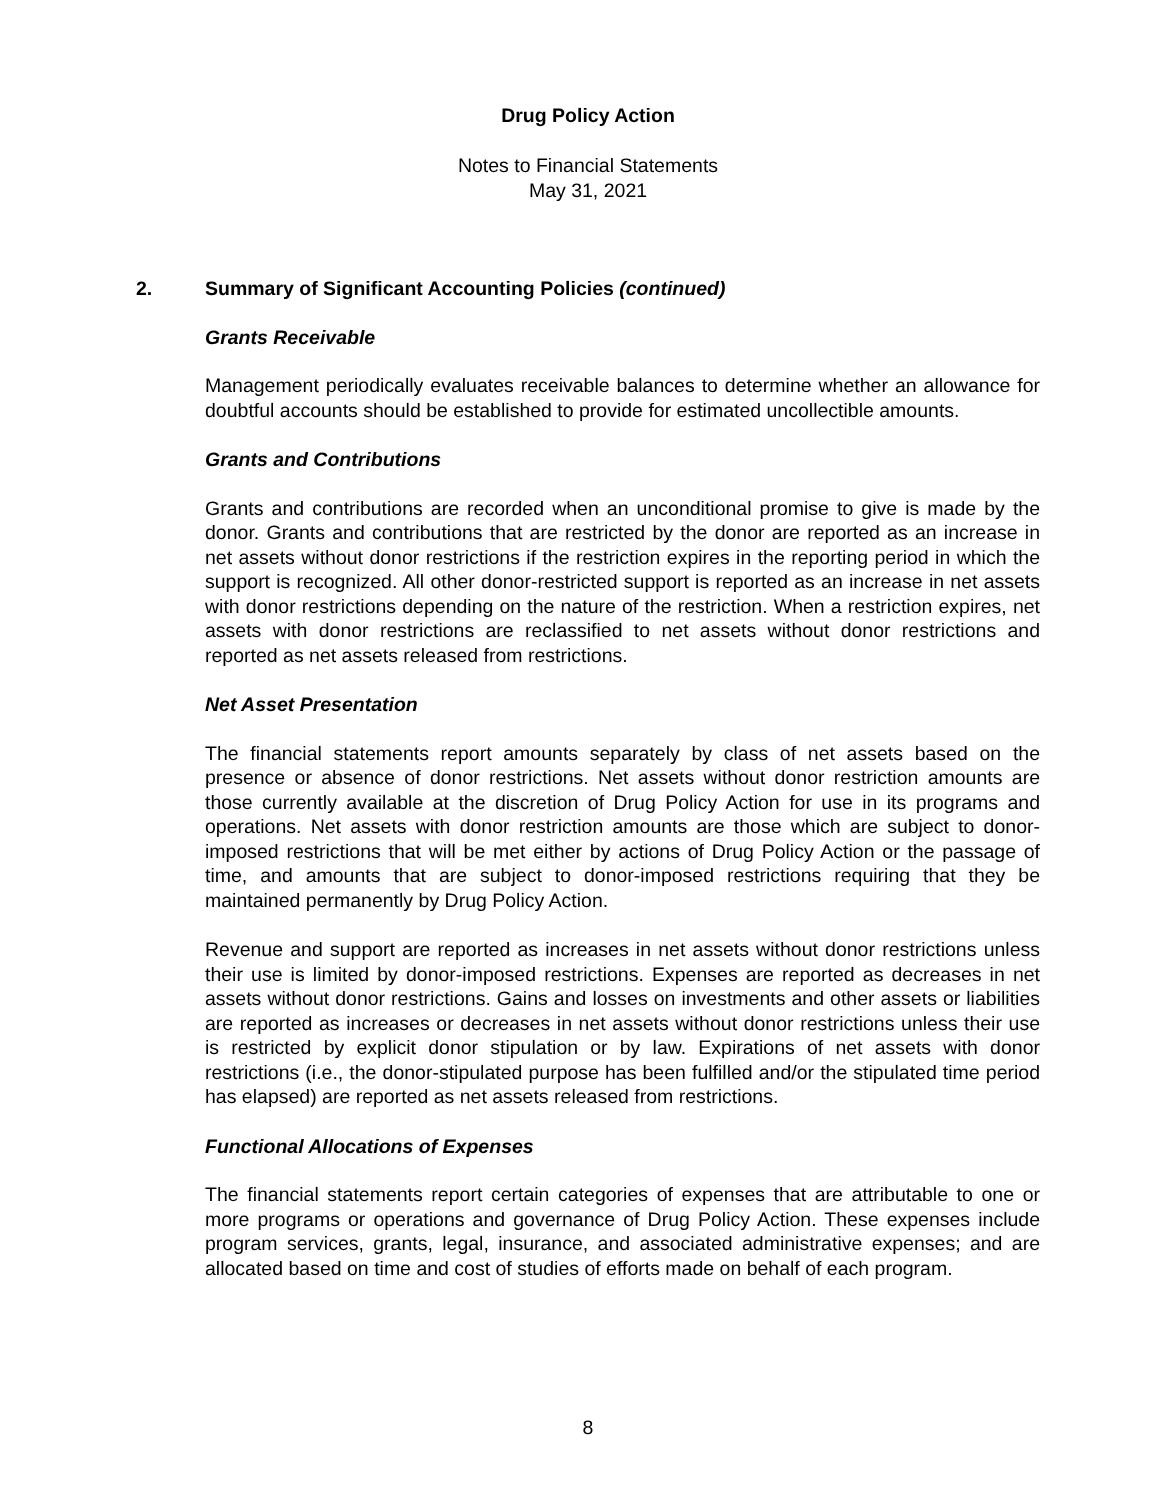Drug Policy Action
Notes to Financial Statements
May 31, 2021
2. Summary of Significant Accounting Policies (continued)
Grants Receivable
Management periodically evaluates receivable balances to determine whether an allowance for doubtful accounts should be established to provide for estimated uncollectible amounts.
Grants and Contributions
Grants and contributions are recorded when an unconditional promise to give is made by the donor. Grants and contributions that are restricted by the donor are reported as an increase in net assets without donor restrictions if the restriction expires in the reporting period in which the support is recognized. All other donor-restricted support is reported as an increase in net assets with donor restrictions depending on the nature of the restriction. When a restriction expires, net assets with donor restrictions are reclassified to net assets without donor restrictions and reported as net assets released from restrictions.
Net Asset Presentation
The financial statements report amounts separately by class of net assets based on the presence or absence of donor restrictions. Net assets without donor restriction amounts are those currently available at the discretion of Drug Policy Action for use in its programs and operations. Net assets with donor restriction amounts are those which are subject to donor-imposed restrictions that will be met either by actions of Drug Policy Action or the passage of time, and amounts that are subject to donor-imposed restrictions requiring that they be maintained permanently by Drug Policy Action.
Revenue and support are reported as increases in net assets without donor restrictions unless their use is limited by donor-imposed restrictions. Expenses are reported as decreases in net assets without donor restrictions. Gains and losses on investments and other assets or liabilities are reported as increases or decreases in net assets without donor restrictions unless their use is restricted by explicit donor stipulation or by law. Expirations of net assets with donor restrictions (i.e., the donor-stipulated purpose has been fulfilled and/or the stipulated time period has elapsed) are reported as net assets released from restrictions.
Functional Allocations of Expenses
The financial statements report certain categories of expenses that are attributable to one or more programs or operations and governance of Drug Policy Action. These expenses include program services, grants, legal, insurance, and associated administrative expenses; and are allocated based on time and cost of studies of efforts made on behalf of each program.
8